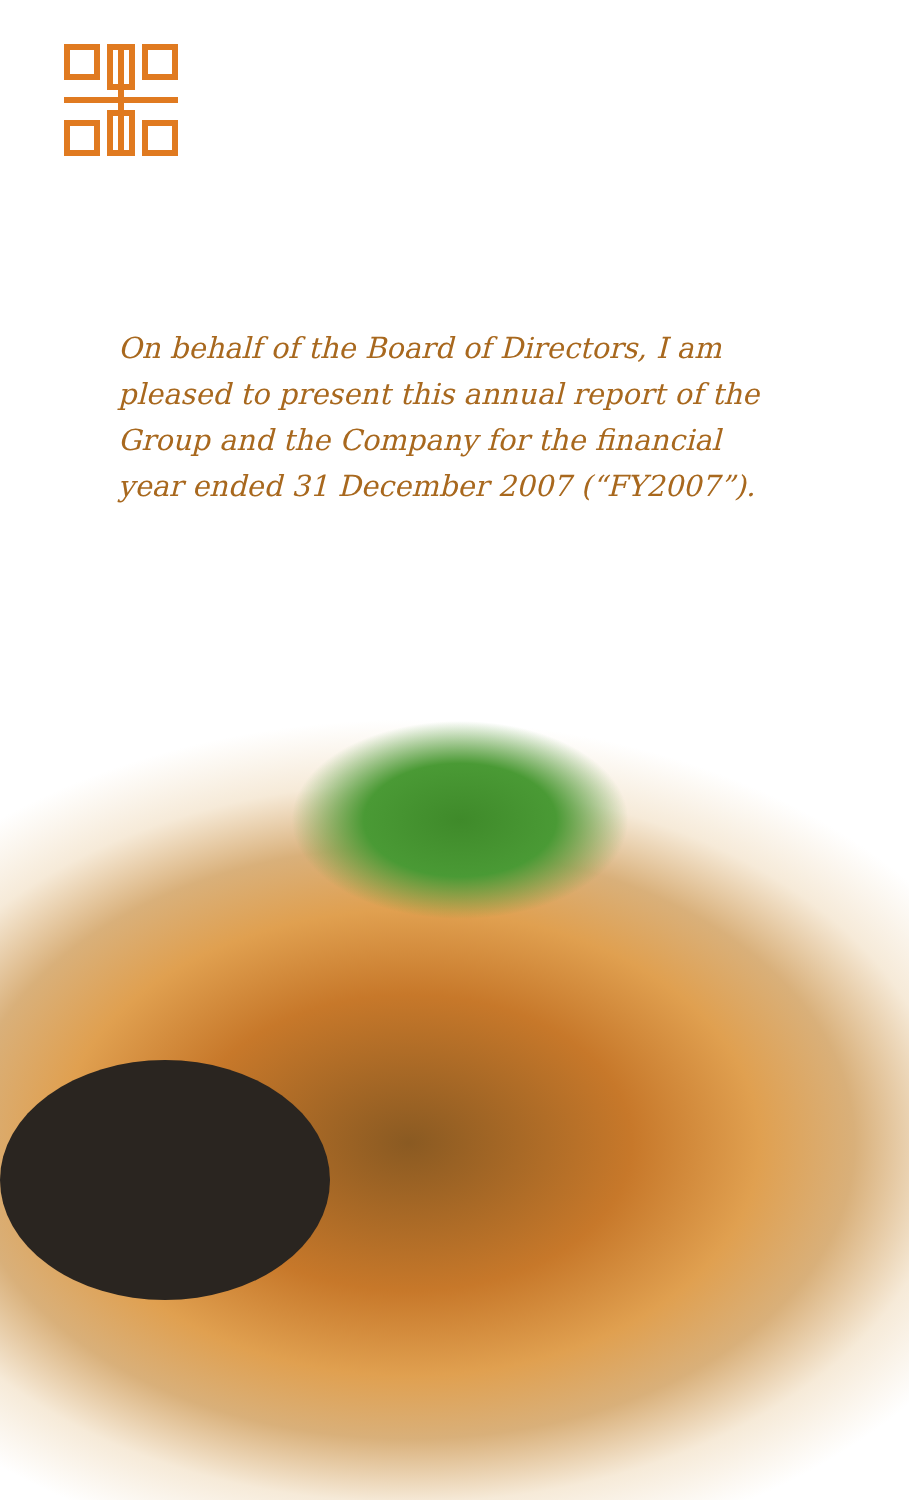On behalf of the Board of Directors, I am pleased to present this annual report of the Group and the Company for the financial year ended 31 December 2007 (“FY2007”).